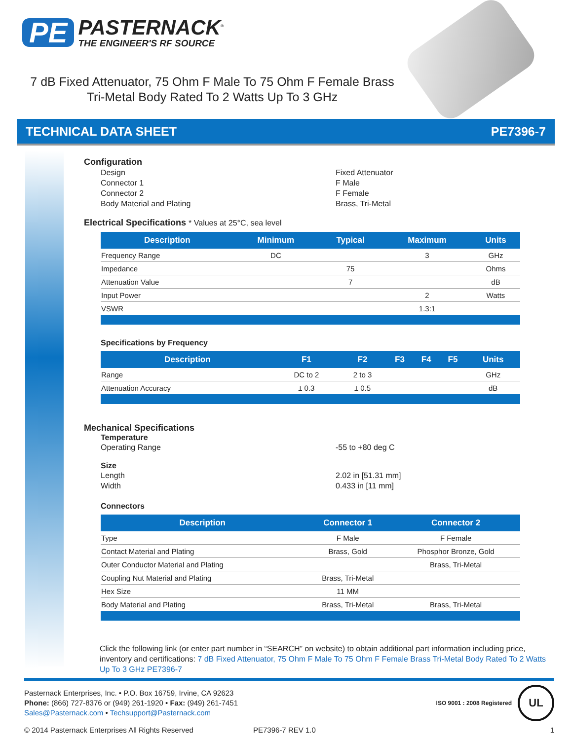PE
PASTERNACK<sup>®</sup>
THE ENGINEER'S RF SOURCE
7 dB Fixed Attenuator, 75 Ohm F Male To 75 Ohm F Female Brass Tri-Metal Body Rated To 2 Watts Up To 3 GHz
TECHNICAL DATA SHEET PE7396-7
Configuration
Design Fixed Attenuator
Connector 1 F Male
Connector 2 F Female
Body Material and Plating Brass, Tri-Metal
Electrical Specifications * Values at 25°C, sea level
| Description | Minimum | Typical | Maximum | Units |
| --- | --- | --- | --- | --- |
| Frequency Range | DC | | 3 | GHz |
| Impedance | | 75 | | Ohms |
| Attenuation Value | | 7 | | dB |
| Input Power | | | 2 | Watts |
| VSWR | | | 1.3:1 | |
Specifications by Frequency
| Description | F1 | F2 | F3 | F4 | F5 | Units |
| --- | --- | --- | --- | --- | --- | --- |
| Range | DC to 2 | 2 to 3 | | | | GHz |
| Attenuation Accuracy | ± 0.3 | ± 0.5 | | | | dB |
Mechanical Specifications
Temperature
Operating Range -55 to +80 deg C
Size
Length 2.02 in [51.31 mm]
Width 0.433 in [11 mm]
Connectors
| Description | Connector 1 | Connector 2 |
| --- | --- | --- |
| Type | F Male | F Female |
| Contact Material and Plating | Brass, Gold | Phosphor Bronze, Gold |
| Outer Conductor Material and Plating | | Brass, Tri-Metal |
| Coupling Nut Material and Plating | Brass, Tri-Metal | |
| Hex Size | 11 MM | |
| Body Material and Plating | Brass, Tri-Metal | Brass, Tri-Metal |
Click the following link (or enter part number in “SEARCH” on website) to obtain additional part information including price, inventory and certifications: 7 dB Fixed Attenuator, 75 Ohm F Male To 75 Ohm F Female Brass Tri-Metal Body Rated To 2 Watts Up To 3 GHz PE7396-7
Pasternack Enterprises, Inc. • P.O. Box 16759, Irvine, CA 92623
Phone: (866) 727-8376 or (949) 261-1920 • Fax: (949) 261-7451
Sales@Pasternack.com • Techsupport@Pasternack.com
ISO 9001 : 2008 Registered
UL
© 2014 Pasternack Enterprises All Rights Reserved PE7396-7 REV 1.0 1